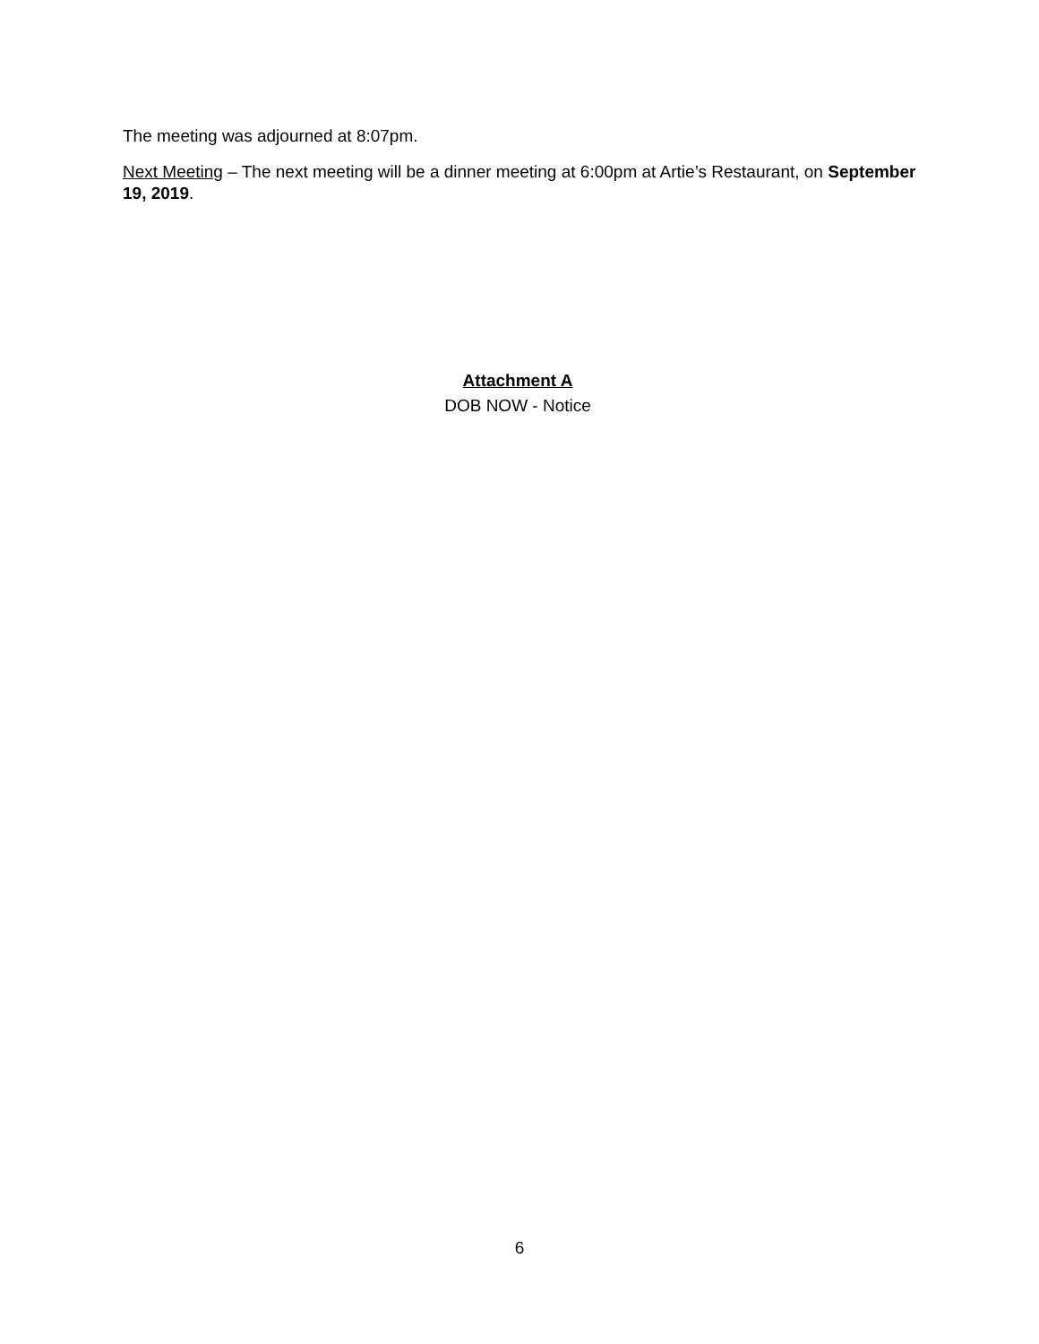The meeting was adjourned at 8:07pm.
Next Meeting – The next meeting will be a dinner meeting at 6:00pm at Artie’s Restaurant, on September 19, 2019.
Attachment A
DOB NOW - Notice
6